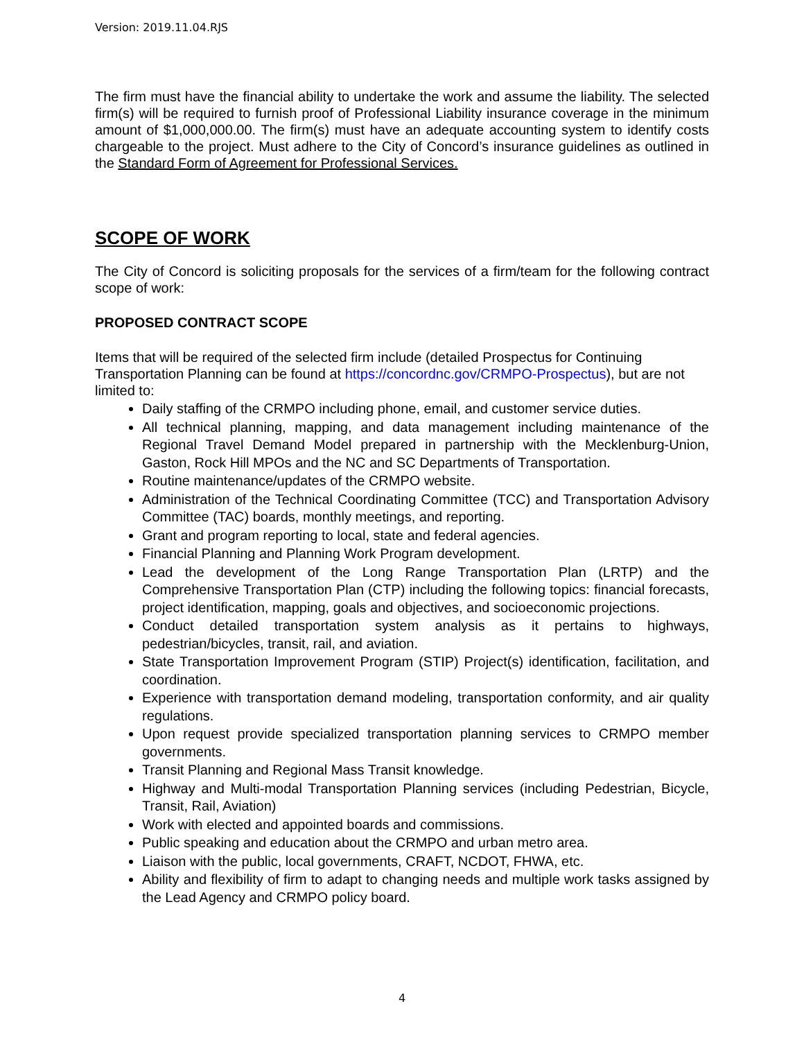Version: 2019.11.04.RJS
The firm must have the financial ability to undertake the work and assume the liability. The selected firm(s) will be required to furnish proof of Professional Liability insurance coverage in the minimum amount of $1,000,000.00. The firm(s) must have an adequate accounting system to identify costs chargeable to the project. Must adhere to the City of Concord’s insurance guidelines as outlined in the Standard Form of Agreement for Professional Services.
SCOPE OF WORK
The City of Concord is soliciting proposals for the services of a firm/team for the following contract scope of work:
PROPOSED CONTRACT SCOPE
Items that will be required of the selected firm include (detailed Prospectus for Continuing Transportation Planning can be found at https://concordnc.gov/CRMPO-Prospectus), but are not limited to:
Daily staffing of the CRMPO including phone, email, and customer service duties.
All technical planning, mapping, and data management including maintenance of the Regional Travel Demand Model prepared in partnership with the Mecklenburg-Union, Gaston, Rock Hill MPOs and the NC and SC Departments of Transportation.
Routine maintenance/updates of the CRMPO website.
Administration of the Technical Coordinating Committee (TCC) and Transportation Advisory Committee (TAC) boards, monthly meetings, and reporting.
Grant and program reporting to local, state and federal agencies.
Financial Planning and Planning Work Program development.
Lead the development of the Long Range Transportation Plan (LRTP) and the Comprehensive Transportation Plan (CTP) including the following topics: financial forecasts, project identification, mapping, goals and objectives, and socioeconomic projections.
Conduct detailed transportation system analysis as it pertains to highways, pedestrian/bicycles, transit, rail, and aviation.
State Transportation Improvement Program (STIP) Project(s) identification, facilitation, and coordination.
Experience with transportation demand modeling, transportation conformity, and air quality regulations.
Upon request provide specialized transportation planning services to CRMPO member governments.
Transit Planning and Regional Mass Transit knowledge.
Highway and Multi-modal Transportation Planning services (including Pedestrian, Bicycle, Transit, Rail, Aviation)
Work with elected and appointed boards and commissions.
Public speaking and education about the CRMPO and urban metro area.
Liaison with the public, local governments, CRAFT, NCDOT, FHWA, etc.
Ability and flexibility of firm to adapt to changing needs and multiple work tasks assigned by the Lead Agency and CRMPO policy board.
4